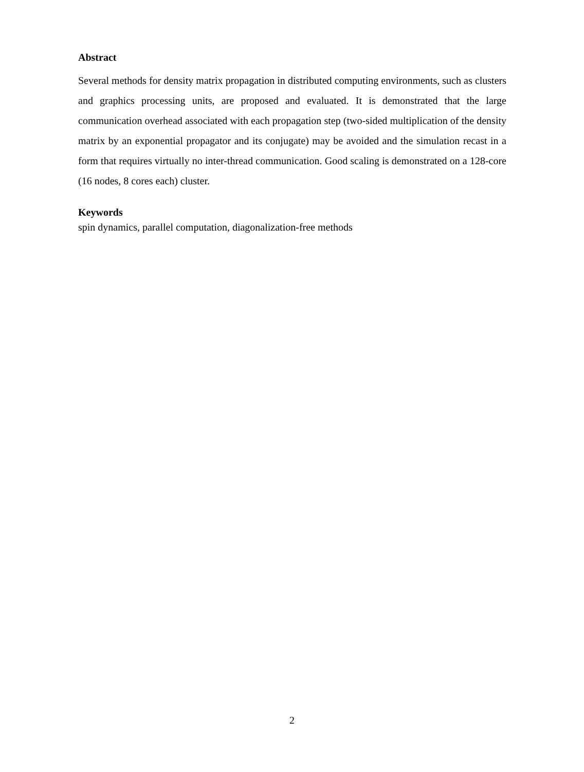Abstract
Several methods for density matrix propagation in distributed computing environments, such as clusters and graphics processing units, are proposed and evaluated. It is demonstrated that the large communication overhead associated with each propagation step (two-sided multiplication of the density matrix by an exponential propagator and its conjugate) may be avoided and the simulation recast in a form that requires virtually no inter-thread communication. Good scaling is demonstrated on a 128-core (16 nodes, 8 cores each) cluster.
Keywords
spin dynamics, parallel computation, diagonalization-free methods
2